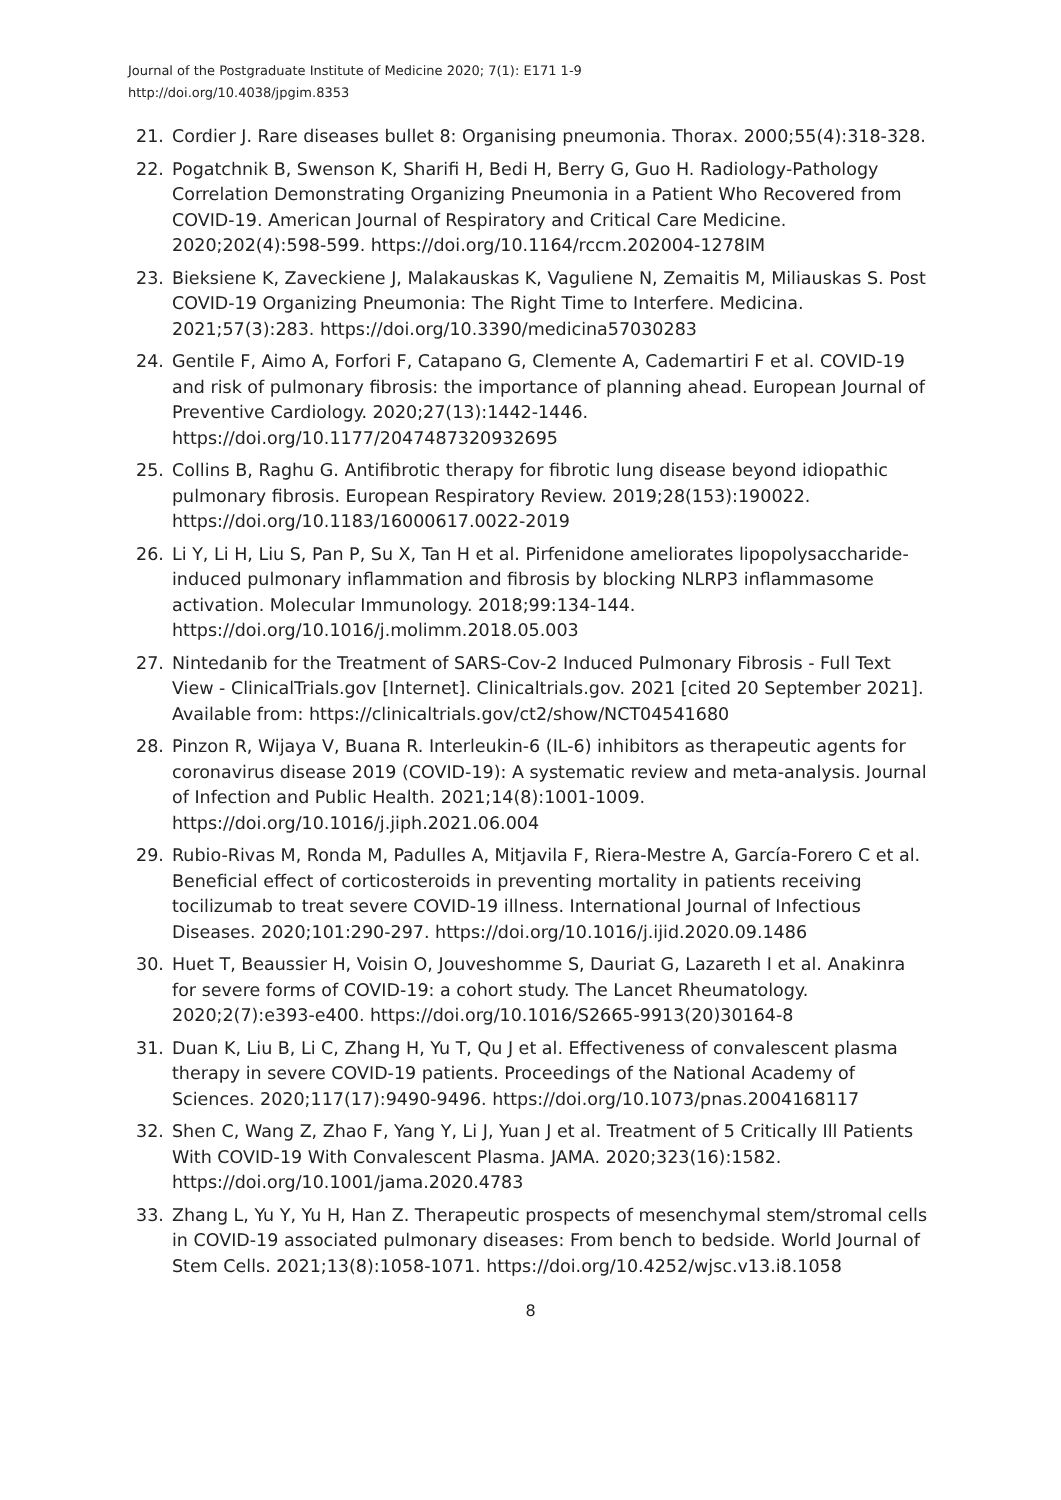Journal of the Postgraduate Institute of Medicine 2020; 7(1): E171 1-9
http://doi.org/10.4038/jpgim.8353
21. Cordier J. Rare diseases bullet 8: Organising pneumonia. Thorax. 2000;55(4):318-328.
22. Pogatchnik B, Swenson K, Sharifi H, Bedi H, Berry G, Guo H. Radiology-Pathology Correlation Demonstrating Organizing Pneumonia in a Patient Who Recovered from COVID-19. American Journal of Respiratory and Critical Care Medicine. 2020;202(4):598-599. https://doi.org/10.1164/rccm.202004-1278IM
23. Bieksiene K, Zaveckiene J, Malakauskas K, Vaguliene N, Zemaitis M, Miliauskas S. Post COVID-19 Organizing Pneumonia: The Right Time to Interfere. Medicina. 2021;57(3):283. https://doi.org/10.3390/medicina57030283
24. Gentile F, Aimo A, Forfori F, Catapano G, Clemente A, Cademartiri F et al. COVID-19 and risk of pulmonary fibrosis: the importance of planning ahead. European Journal of Preventive Cardiology. 2020;27(13):1442-1446. https://doi.org/10.1177/2047487320932695
25. Collins B, Raghu G. Antifibrotic therapy for fibrotic lung disease beyond idiopathic pulmonary fibrosis. European Respiratory Review. 2019;28(153):190022. https://doi.org/10.1183/16000617.0022-2019
26. Li Y, Li H, Liu S, Pan P, Su X, Tan H et al. Pirfenidone ameliorates lipopolysaccharide-induced pulmonary inflammation and fibrosis by blocking NLRP3 inflammasome activation. Molecular Immunology. 2018;99:134-144. https://doi.org/10.1016/j.molimm.2018.05.003
27. Nintedanib for the Treatment of SARS-Cov-2 Induced Pulmonary Fibrosis - Full Text View - ClinicalTrials.gov [Internet]. Clinicaltrials.gov. 2021 [cited 20 September 2021]. Available from: https://clinicaltrials.gov/ct2/show/NCT04541680
28. Pinzon R, Wijaya V, Buana R. Interleukin-6 (IL-6) inhibitors as therapeutic agents for coronavirus disease 2019 (COVID-19): A systematic review and meta-analysis. Journal of Infection and Public Health. 2021;14(8):1001-1009. https://doi.org/10.1016/j.jiph.2021.06.004
29. Rubio-Rivas M, Ronda M, Padulles A, Mitjavila F, Riera-Mestre A, García-Forero C et al. Beneficial effect of corticosteroids in preventing mortality in patients receiving tocilizumab to treat severe COVID-19 illness. International Journal of Infectious Diseases. 2020;101:290-297. https://doi.org/10.1016/j.ijid.2020.09.1486
30. Huet T, Beaussier H, Voisin O, Jouveshomme S, Dauriat G, Lazareth I et al. Anakinra for severe forms of COVID-19: a cohort study. The Lancet Rheumatology. 2020;2(7):e393-e400. https://doi.org/10.1016/S2665-9913(20)30164-8
31. Duan K, Liu B, Li C, Zhang H, Yu T, Qu J et al. Effectiveness of convalescent plasma therapy in severe COVID-19 patients. Proceedings of the National Academy of Sciences. 2020;117(17):9490-9496. https://doi.org/10.1073/pnas.2004168117
32. Shen C, Wang Z, Zhao F, Yang Y, Li J, Yuan J et al. Treatment of 5 Critically Ill Patients With COVID-19 With Convalescent Plasma. JAMA. 2020;323(16):1582. https://doi.org/10.1001/jama.2020.4783
33. Zhang L, Yu Y, Yu H, Han Z. Therapeutic prospects of mesenchymal stem/stromal cells in COVID-19 associated pulmonary diseases: From bench to bedside. World Journal of Stem Cells. 2021;13(8):1058-1071. https://doi.org/10.4252/wjsc.v13.i8.1058
8